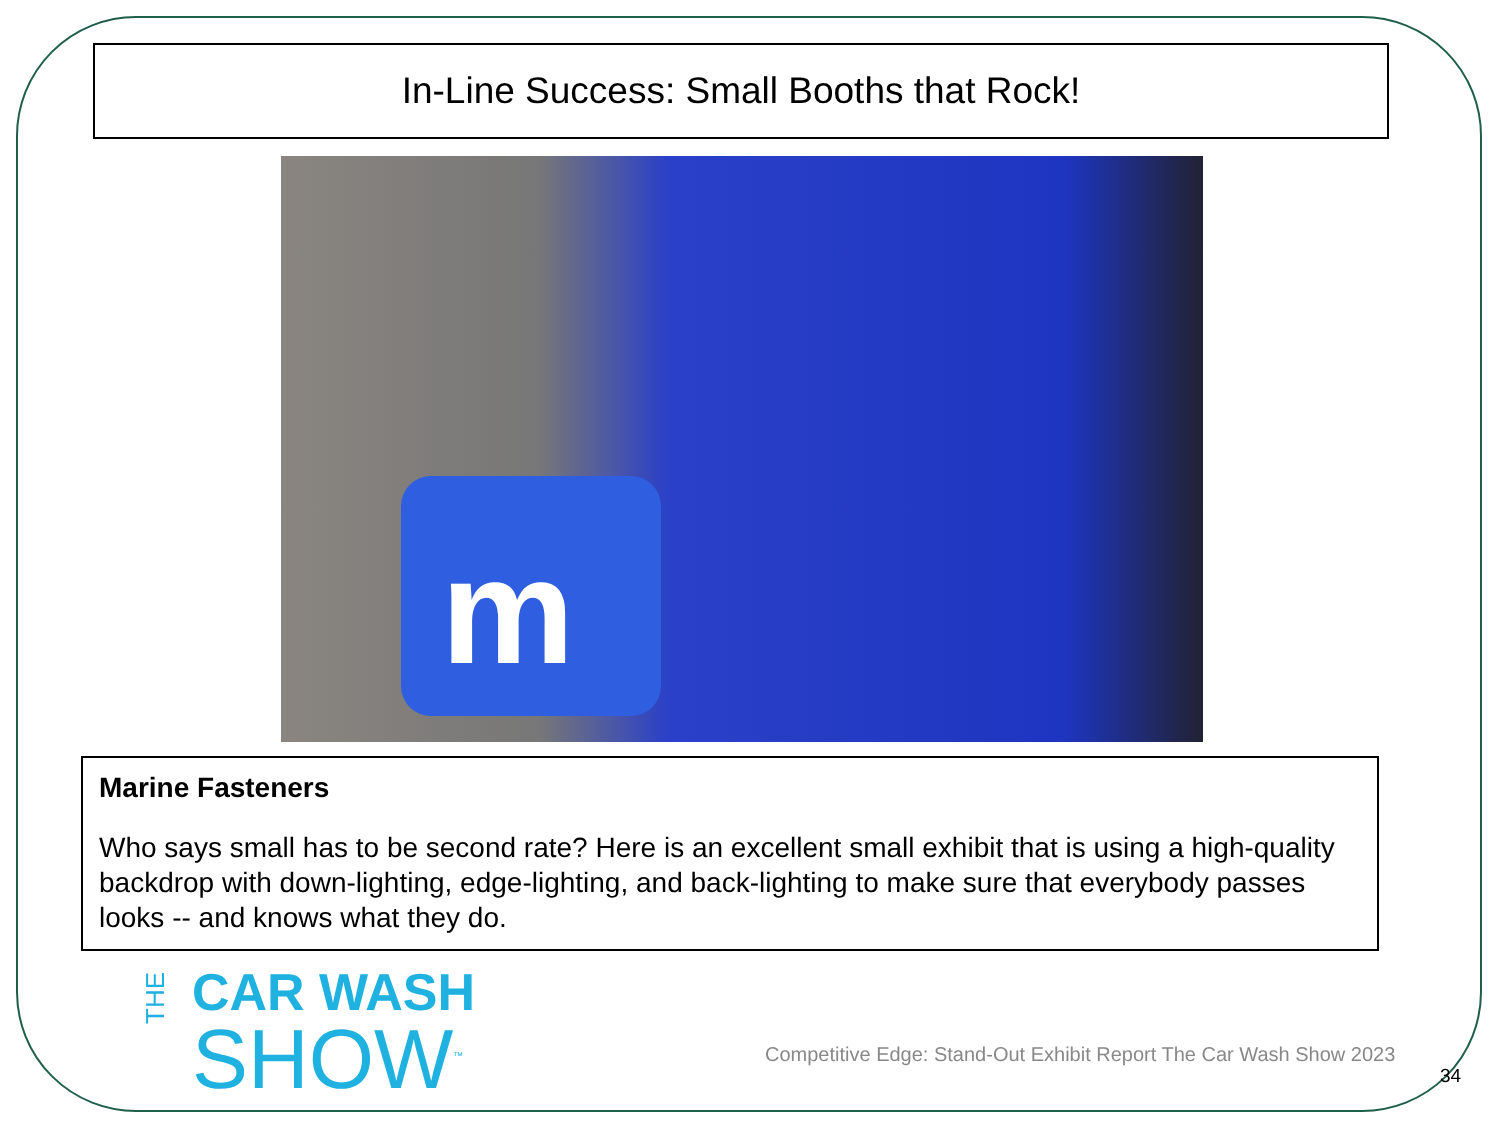In-Line Success: Small Booths that Rock!
m
Marine Fasteners
Who says small has to be second rate? Here is an excellent small exhibit that is using a high-quality backdrop with down-lighting, edge-lighting, and back-lighting to make sure that everybody passes looks -- and knows what they do.
THE
CAR WASH
SHOW<sup>™</sup>
Competitive Edge: Stand-Out Exhibit Report The Car Wash Show 2023
34